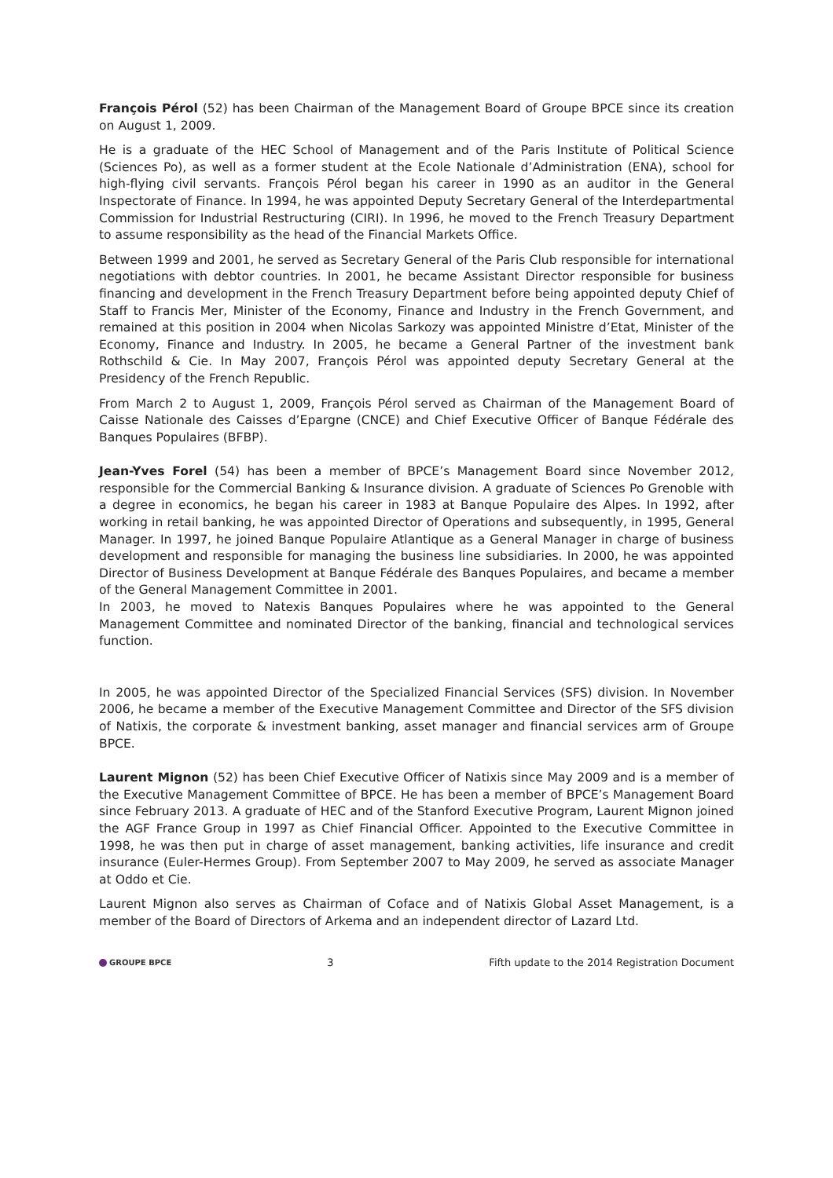François Pérol (52) has been Chairman of the Management Board of Groupe BPCE since its creation on August 1, 2009.
He is a graduate of the HEC School of Management and of the Paris Institute of Political Science (Sciences Po), as well as a former student at the Ecole Nationale d’Administration (ENA), school for high-flying civil servants. François Pérol began his career in 1990 as an auditor in the General Inspectorate of Finance. In 1994, he was appointed Deputy Secretary General of the Interdepartmental Commission for Industrial Restructuring (CIRI). In 1996, he moved to the French Treasury Department to assume responsibility as the head of the Financial Markets Office.
Between 1999 and 2001, he served as Secretary General of the Paris Club responsible for international negotiations with debtor countries. In 2001, he became Assistant Director responsible for business financing and development in the French Treasury Department before being appointed deputy Chief of Staff to Francis Mer, Minister of the Economy, Finance and Industry in the French Government, and remained at this position in 2004 when Nicolas Sarkozy was appointed Ministre d’Etat, Minister of the Economy, Finance and Industry. In 2005, he became a General Partner of the investment bank Rothschild & Cie. In May 2007, François Pérol was appointed deputy Secretary General at the Presidency of the French Republic.
From March 2 to August 1, 2009, François Pérol served as Chairman of the Management Board of Caisse Nationale des Caisses d’Epargne (CNCE) and Chief Executive Officer of Banque Fédérale des Banques Populaires (BFBP).
Jean-Yves Forel (54) has been a member of BPCE’s Management Board since November 2012, responsible for the Commercial Banking & Insurance division. A graduate of Sciences Po Grenoble with a degree in economics, he began his career in 1983 at Banque Populaire des Alpes. In 1992, after working in retail banking, he was appointed Director of Operations and subsequently, in 1995, General Manager. In 1997, he joined Banque Populaire Atlantique as a General Manager in charge of business development and responsible for managing the business line subsidiaries. In 2000, he was appointed Director of Business Development at Banque Fédérale des Banques Populaires, and became a member of the General Management Committee in 2001.
In 2003, he moved to Natexis Banques Populaires where he was appointed to the General Management Committee and nominated Director of the banking, financial and technological services function.
In 2005, he was appointed Director of the Specialized Financial Services (SFS) division. In November 2006, he became a member of the Executive Management Committee and Director of the SFS division of Natixis, the corporate & investment banking, asset manager and financial services arm of Groupe BPCE.
Laurent Mignon (52) has been Chief Executive Officer of Natixis since May 2009 and is a member of the Executive Management Committee of BPCE. He has been a member of BPCE’s Management Board since February 2013. A graduate of HEC and of the Stanford Executive Program, Laurent Mignon joined the AGF France Group in 1997 as Chief Financial Officer. Appointed to the Executive Committee in 1998, he was then put in charge of asset management, banking activities, life insurance and credit insurance (Euler-Hermes Group). From September 2007 to May 2009, he served as associate Manager at Oddo et Cie.
Laurent Mignon also serves as Chairman of Coface and of Natixis Global Asset Management, is a member of the Board of Directors of Arkema and an independent director of Lazard Ltd.
GROUPE BPCE
3
Fifth update to the 2014 Registration Document